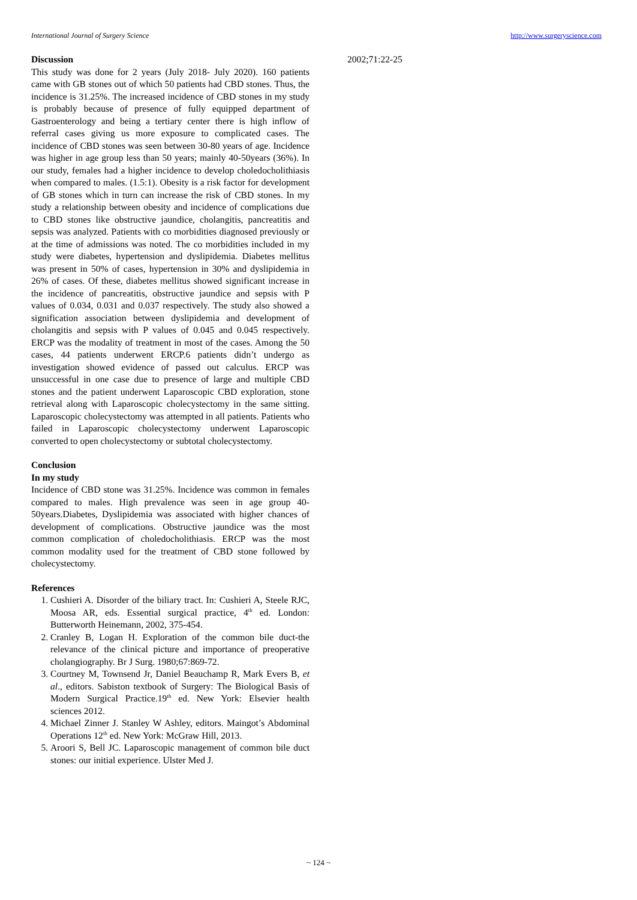International Journal of Surgery Science http://www.surgeryscience.com
Discussion
This study was done for 2 years (July 2018- July 2020). 160 patients came with GB stones out of which 50 patients had CBD stones. Thus, the incidence is 31.25%. The increased incidence of CBD stones in my study is probably because of presence of fully equipped department of Gastroenterology and being a tertiary center there is high inflow of referral cases giving us more exposure to complicated cases. The incidence of CBD stones was seen between 30-80 years of age. Incidence was higher in age group less than 50 years; mainly 40-50years (36%). In our study, females had a higher incidence to develop choledocholithiasis when compared to males. (1.5:1). Obesity is a risk factor for development of GB stones which in turn can increase the risk of CBD stones. In my study a relationship between obesity and incidence of complications due to CBD stones like obstructive jaundice, cholangitis, pancreatitis and sepsis was analyzed. Patients with co morbidities diagnosed previously or at the time of admissions was noted. The co morbidities included in my study were diabetes, hypertension and dyslipidemia. Diabetes mellitus was present in 50% of cases, hypertension in 30% and dyslipidemia in 26% of cases. Of these, diabetes mellitus showed significant increase in the incidence of pancreatitis, obstructive jaundice and sepsis with P values of 0.034, 0.031 and 0.037 respectively. The study also showed a signification association between dyslipidemia and development of cholangitis and sepsis with P values of 0.045 and 0.045 respectively. ERCP was the modality of treatment in most of the cases. Among the 50 cases, 44 patients underwent ERCP.6 patients didn’t undergo as investigation showed evidence of passed out calculus. ERCP was unsuccessful in one case due to presence of large and multiple CBD stones and the patient underwent Laparoscopic CBD exploration, stone retrieval along with Laparoscopic cholecystectomy in the same sitting. Laparoscopic cholecystectomy was attempted in all patients. Patients who failed in Laparoscopic cholecystectomy underwent Laparoscopic converted to open cholecystectomy or subtotal cholecystectomy.
Conclusion
In my study
Incidence of CBD stone was 31.25%. Incidence was common in females compared to males. High prevalence was seen in age group 40-50years.Diabetes, Dyslipidemia was associated with higher chances of development of complications. Obstructive jaundice was the most common complication of choledocholithiasis. ERCP was the most common modality used for the treatment of CBD stone followed by cholecystectomy.
References
1. Cushieri A. Disorder of the biliary tract. In: Cushieri A, Steele RJC, Moosa AR, eds. Essential surgical practice, 4<sup>th</sup> ed. London: Butterworth Heinemann, 2002, 375-454.
2. Cranley B, Logan H. Exploration of the common bile duct-the relevance of the clinical picture and importance of preoperative cholangiography. Br J Surg. 1980;67:869-72.
3. Courtney M, Townsend Jr, Daniel Beauchamp R, Mark Evers B, et al., editors. Sabiston textbook of Surgery: The Biological Basis of Modern Surgical Practice.19<sup>th</sup> ed. New York: Elsevier health sciences 2012.
4. Michael Zinner J. Stanley W Ashley, editors. Maingot’s Abdominal Operations 12<sup>th</sup> ed. New York: McGraw Hill, 2013.
5. Aroori S, Bell JC. Laparoscopic management of common bile duct stones: our initial experience. Ulster Med J.
2002;71:22-25
~ 124 ~